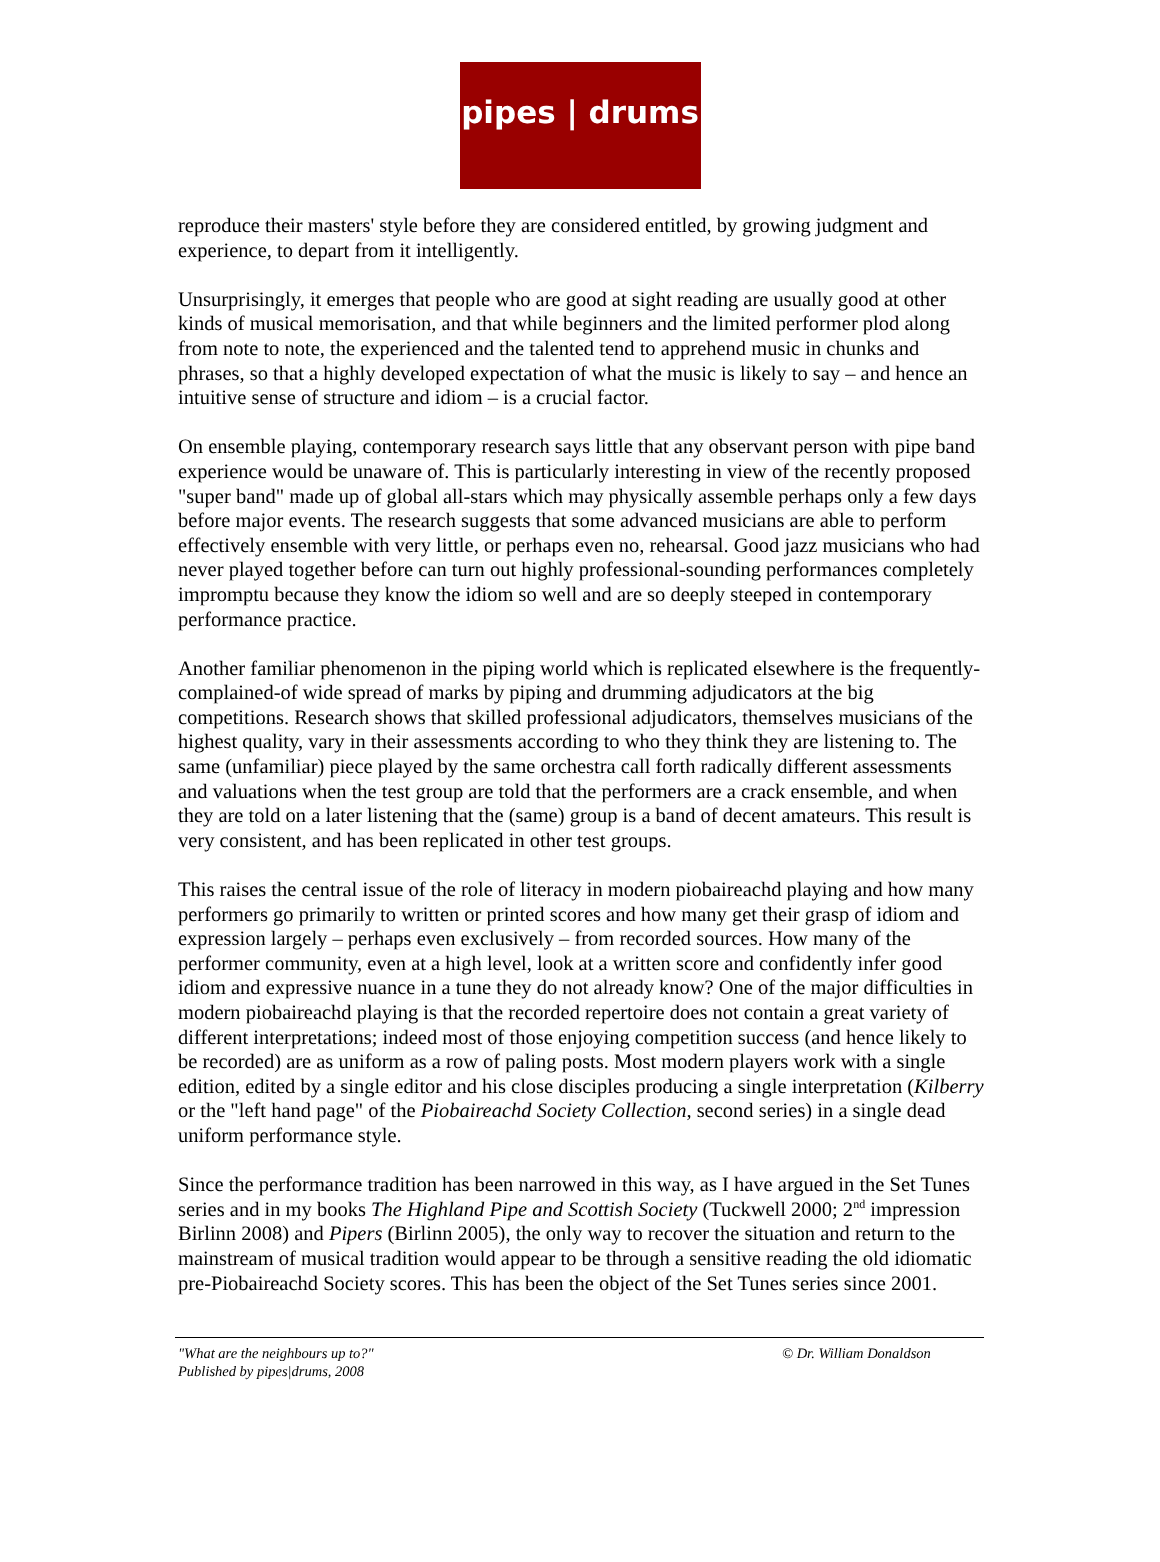pipes | drums
reproduce their masters' style before they are considered entitled, by growing judgment and experience, to depart from it intelligently.
Unsurprisingly, it emerges that people who are good at sight reading are usually good at other kinds of musical memorisation, and that while beginners and the limited performer plod along from note to note, the experienced and the talented tend to apprehend music in chunks and phrases, so that a highly developed expectation of what the music is likely to say – and hence an intuitive sense of structure and idiom – is a crucial factor.
On ensemble playing, contemporary research says little that any observant person with pipe band experience would be unaware of. This is particularly interesting in view of the recently proposed "super band" made up of global all-stars which may physically assemble perhaps only a few days before major events. The research suggests that some advanced musicians are able to perform effectively ensemble with very little, or perhaps even no, rehearsal. Good jazz musicians who had never played together before can turn out highly professional-sounding performances completely impromptu because they know the idiom so well and are so deeply steeped in contemporary performance practice.
Another familiar phenomenon in the piping world which is replicated elsewhere is the frequently-complained-of wide spread of marks by piping and drumming adjudicators at the big competitions. Research shows that skilled professional adjudicators, themselves musicians of the highest quality, vary in their assessments according to who they think they are listening to. The same (unfamiliar) piece played by the same orchestra call forth radically different assessments and valuations when the test group are told that the performers are a crack ensemble, and when they are told on a later listening that the (same) group is a band of decent amateurs. This result is very consistent, and has been replicated in other test groups.
This raises the central issue of the role of literacy in modern piobaireachd playing and how many performers go primarily to written or printed scores and how many get their grasp of idiom and expression largely – perhaps even exclusively – from recorded sources. How many of the performer community, even at a high level, look at a written score and confidently infer good idiom and expressive nuance in a tune they do not already know? One of the major difficulties in modern piobaireachd playing is that the recorded repertoire does not contain a great variety of different interpretations; indeed most of those enjoying competition success (and hence likely to be recorded) are as uniform as a row of paling posts. Most modern players work with a single edition, edited by a single editor and his close disciples producing a single interpretation (Kilberry or the "left hand page" of the Piobaireachd Society Collection, second series) in a single dead uniform performance style.
Since the performance tradition has been narrowed in this way, as I have argued in the Set Tunes series and in my books The Highland Pipe and Scottish Society (Tuckwell 2000; 2<sup>nd</sup> impression Birlinn 2008) and Pipers (Birlinn 2005), the only way to recover the situation and return to the mainstream of musical tradition would appear to be through a sensitive reading the old idiomatic pre-Piobaireachd Society scores. This has been the object of the Set Tunes series since 2001.
"What are the neighbours up to?"
Published by pipes|drums, 2008
© Dr. William Donaldson